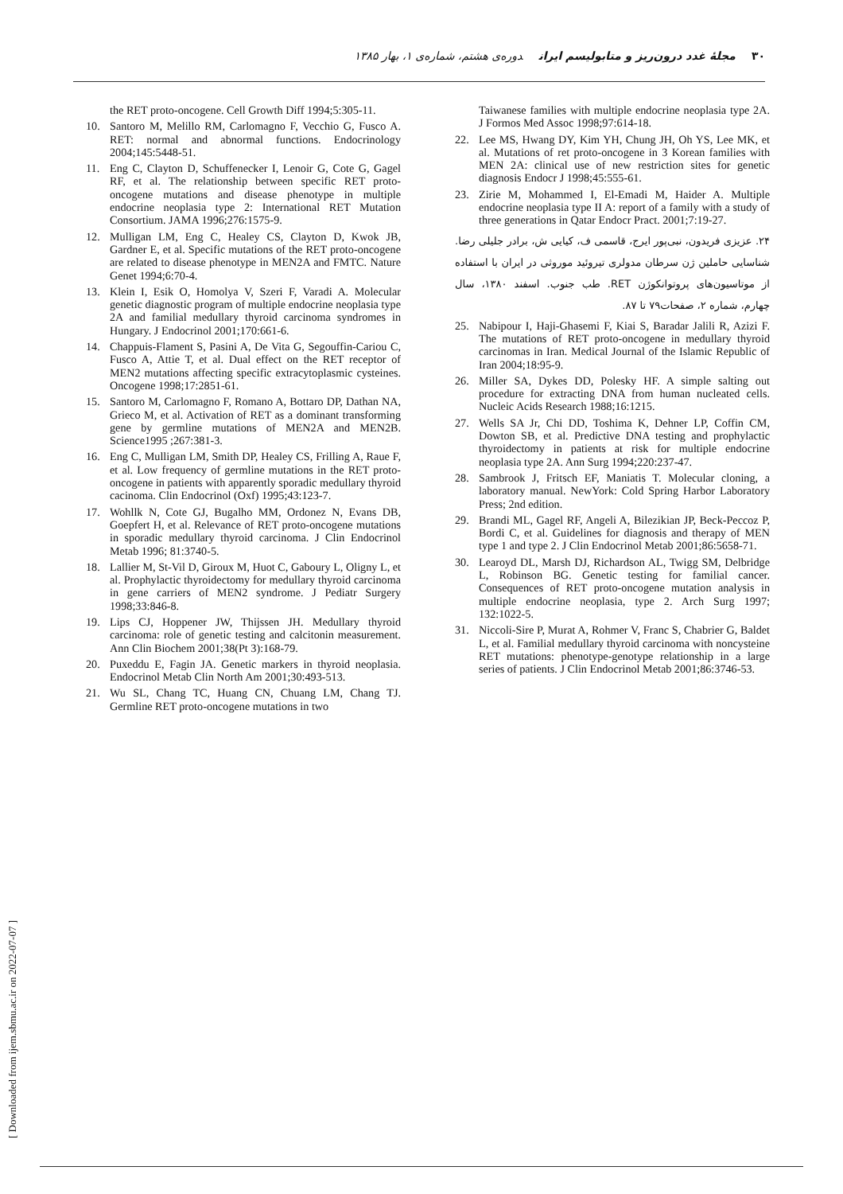۳۰ مجلهٔ غدد درون‌ریز و متابولیسم ایران دوره‌ی هشتم، شماره‌ی ۱، بهار ۱۳۸۵
the RET proto-oncogene. Cell Growth Diff 1994;5:305-11.
10. Santoro M, Melillo RM, Carlomagno F, Vecchio G, Fusco A. RET: normal and abnormal functions. Endocrinology 2004;145:5448-51.
11. Eng C, Clayton D, Schuffenecker I, Lenoir G, Cote G, Gagel RF, et al. The relationship between specific RET proto-oncogene mutations and disease phenotype in multiple endocrine neoplasia type 2: International RET Mutation Consortium. JAMA 1996;276:1575-9.
12. Mulligan LM, Eng C, Healey CS, Clayton D, Kwok JB, Gardner E, et al. Specific mutations of the RET proto-oncogene are related to disease phenotype in MEN2A and FMTC. Nature Genet 1994;6:70-4.
13. Klein I, Esik O, Homolya V, Szeri F, Varadi A. Molecular genetic diagnostic program of multiple endocrine neoplasia type 2A and familial medullary thyroid carcinoma syndromes in Hungary. J Endocrinol 2001;170:661-6.
14. Chappuis-Flament S, Pasini A, De Vita G, Segouffin-Cariou C, Fusco A, Attie T, et al. Dual effect on the RET receptor of MEN2 mutations affecting specific extracytoplasmic cysteines. Oncogene 1998;17:2851-61.
15. Santoro M, Carlomagno F, Romano A, Bottaro DP, Dathan NA, Grieco M, et al. Activation of RET as a dominant transforming gene by germline mutations of MEN2A and MEN2B. Science1995 ;267:381-3.
16. Eng C, Mulligan LM, Smith DP, Healey CS, Frilling A, Raue F, et al. Low frequency of germline mutations in the RET proto-oncogene in patients with apparently sporadic medullary thyroid cacinoma. Clin Endocrinol (Oxf) 1995;43:123-7.
17. Wohllk N, Cote GJ, Bugalho MM, Ordonez N, Evans DB, Goepfert H, et al. Relevance of RET proto-oncogene mutations in sporadic medullary thyroid carcinoma. J Clin Endocrinol Metab 1996; 81:3740-5.
18. Lallier M, St-Vil D, Giroux M, Huot C, Gaboury L, Oligny L, et al. Prophylactic thyroidectomy for medullary thyroid carcinoma in gene carriers of MEN2 syndrome. J Pediatr Surgery 1998;33:846-8.
19. Lips CJ, Hoppener JW, Thijssen JH. Medullary thyroid carcinoma: role of genetic testing and calcitonin measurement. Ann Clin Biochem 2001;38(Pt 3):168-79.
20. Puxeddu E, Fagin JA. Genetic markers in thyroid neoplasia. Endocrinol Metab Clin North Am 2001;30:493-513.
21. Wu SL, Chang TC, Huang CN, Chuang LM, Chang TJ. Germline RET proto-oncogene mutations in two
Taiwanese families with multiple endocrine neoplasia type 2A. J Formos Med Assoc 1998;97:614-18.
22. Lee MS, Hwang DY, Kim YH, Chung JH, Oh YS, Lee MK, et al. Mutations of ret proto-oncogene in 3 Korean families with MEN 2A: clinical use of new restriction sites for genetic diagnosis Endocr J 1998;45:555-61.
23. Zirie M, Mohammed I, El-Emadi M, Haider A. Multiple endocrine neoplasia type II A: report of a family with a study of three generations in Qatar Endocr Pract. 2001;7:19-27.
۲۴. عزیزی فریدون، نبی‌پور ایرج، قاسمی ف، کیایی ش، برادر جلیلی رضا. شناسایی حاملین ژن سرطان مدولری تیروئید موروثی در ایران با استفاده از موتاسیون‌های پروتوانکوژن RET. طب جنوب. اسفند ۱۳۸۰، سال چهارم، شماره ۲، صفحات۷۹ تا ۸۷.
25. Nabipour I, Haji-Ghasemi F, Kiai S, Baradar Jalili R, Azizi F. The mutations of RET proto-oncogene in medullary thyroid carcinomas in Iran. Medical Journal of the Islamic Republic of Iran 2004;18:95-9.
26. Miller SA, Dykes DD, Polesky HF. A simple salting out procedure for extracting DNA from human nucleated cells. Nucleic Acids Research 1988;16:1215.
27. Wells SA Jr, Chi DD, Toshima K, Dehner LP, Coffin CM, Dowton SB, et al. Predictive DNA testing and prophylactic thyroidectomy in patients at risk for multiple endocrine neoplasia type 2A. Ann Surg 1994;220:237-47.
28. Sambrook J, Fritsch EF, Maniatis T. Molecular cloning, a laboratory manual. NewYork: Cold Spring Harbor Laboratory Press; 2nd edition.
29. Brandi ML, Gagel RF, Angeli A, Bilezikian JP, Beck-Peccoz P, Bordi C, et al. Guidelines for diagnosis and therapy of MEN type 1 and type 2. J Clin Endocrinol Metab 2001;86:5658-71.
30. Learoyd DL, Marsh DJ, Richardson AL, Twigg SM, Delbridge L, Robinson BG. Genetic testing for familial cancer. Consequences of RET proto-oncogene mutation analysis in multiple endocrine neoplasia, type 2. Arch Surg 1997; 132:1022-5.
31. Niccoli-Sire P, Murat A, Rohmer V, Franc S, Chabrier G, Baldet L, et al. Familial medullary thyroid carcinoma with noncysteine RET mutations: phenotype-genotype relationship in a large series of patients. J Clin Endocrinol Metab 2001;86:3746-53.
[ Downloaded from ijem.sbmu.ac.ir on 2022-07-07 ]